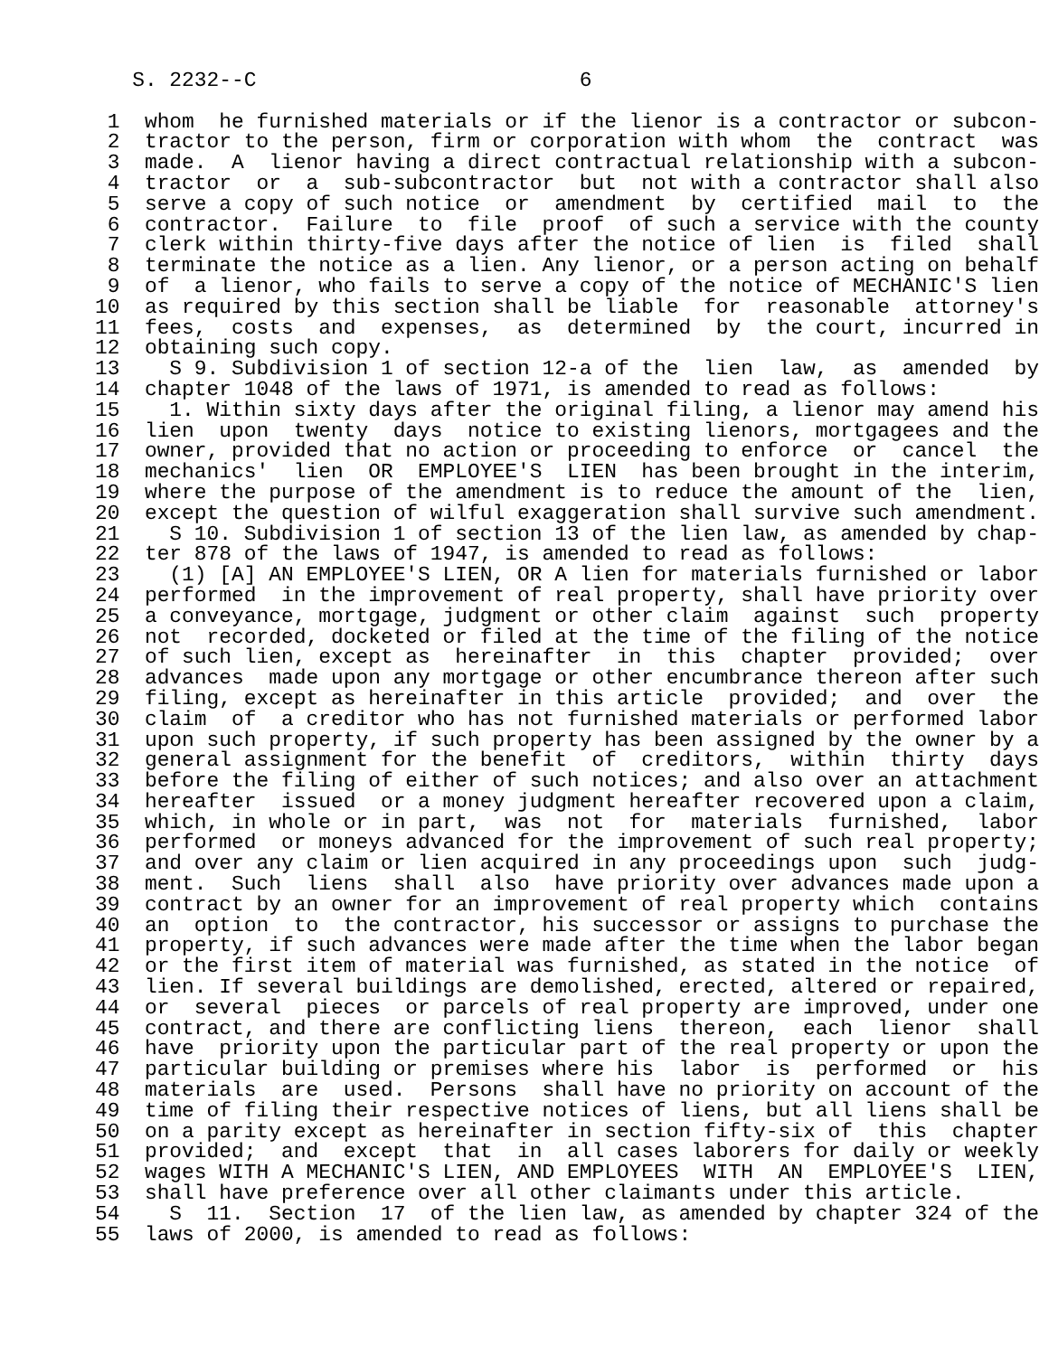S. 2232--C                          6

     1  whom  he furnished materials or if the lienor is a contractor or subcon-
     2  tractor to the person, firm or corporation with whom  the  contract  was
     3  made.  A  lienor having a direct contractual relationship with a subcon-
     4  tractor  or  a  sub-subcontractor  but  not with a contractor shall also
     5  serve a copy of such notice  or  amendment  by  certified  mail  to  the
     6  contractor.  Failure  to  file  proof  of such a service with the county
     7  clerk within thirty-five days after the notice of lien  is  filed  shall
     8  terminate the notice as a lien. Any lienor, or a person acting on behalf
     9  of  a lienor, who fails to serve a copy of the notice of MECHANIC'S lien
    10  as required by this section shall be liable  for  reasonable  attorney's
    11  fees,  costs  and  expenses,  as  determined  by  the court, incurred in
    12  obtaining such copy.
    13    S 9. Subdivision 1 of section 12-a of the  lien  law,  as  amended  by
    14  chapter 1048 of the laws of 1971, is amended to read as follows:
    15    1. Within sixty days after the original filing, a lienor may amend his
    16  lien  upon  twenty  days  notice to existing lienors, mortgagees and the
    17  owner, provided that no action or proceeding to enforce  or  cancel  the
    18  mechanics'  lien  OR  EMPLOYEE'S  LIEN  has been brought in the interim,
    19  where the purpose of the amendment is to reduce the amount of the  lien,
    20  except the question of wilful exaggeration shall survive such amendment.
    21    S 10. Subdivision 1 of section 13 of the lien law, as amended by chap-
    22  ter 878 of the laws of 1947, is amended to read as follows:
    23    (1) [A] AN EMPLOYEE'S LIEN, OR A lien for materials furnished or labor
    24  performed  in the improvement of real property, shall have priority over
    25  a conveyance, mortgage, judgment or other claim  against  such  property
    26  not  recorded, docketed or filed at the time of the filing of the notice
    27  of such lien, except as  hereinafter  in  this  chapter  provided;  over
    28  advances  made upon any mortgage or other encumbrance thereon after such
    29  filing, except as hereinafter in this article  provided;  and  over  the
    30  claim  of  a creditor who has not furnished materials or performed labor
    31  upon such property, if such property has been assigned by the owner by a
    32  general assignment for the benefit  of  creditors,  within  thirty  days
    33  before the filing of either of such notices; and also over an attachment
    34  hereafter  issued  or a money judgment hereafter recovered upon a claim,
    35  which, in whole or in part,  was  not  for  materials  furnished,  labor
    36  performed  or moneys advanced for the improvement of such real property;
    37  and over any claim or lien acquired in any proceedings upon  such  judg-
    38  ment.  Such  liens  shall  also  have priority over advances made upon a
    39  contract by an owner for an improvement of real property which  contains
    40  an  option  to  the contractor, his successor or assigns to purchase the
    41  property, if such advances were made after the time when the labor began
    42  or the first item of material was furnished, as stated in the notice  of
    43  lien. If several buildings are demolished, erected, altered or repaired,
    44  or  several  pieces  or parcels of real property are improved, under one
    45  contract, and there are conflicting liens  thereon,  each  lienor  shall
    46  have  priority upon the particular part of the real property or upon the
    47  particular building or premises where his  labor  is  performed  or  his
    48  materials  are  used.  Persons  shall have no priority on account of the
    49  time of filing their respective notices of liens, but all liens shall be
    50  on a parity except as hereinafter in section fifty-six of  this  chapter
    51  provided;  and  except  that  in  all cases laborers for daily or weekly
    52  wages WITH A MECHANIC'S LIEN, AND EMPLOYEES  WITH  AN  EMPLOYEE'S  LIEN,
    53  shall have preference over all other claimants under this article.
    54    S  11.  Section  17  of the lien law, as amended by chapter 324 of the
    55  laws of 2000, is amended to read as follows: